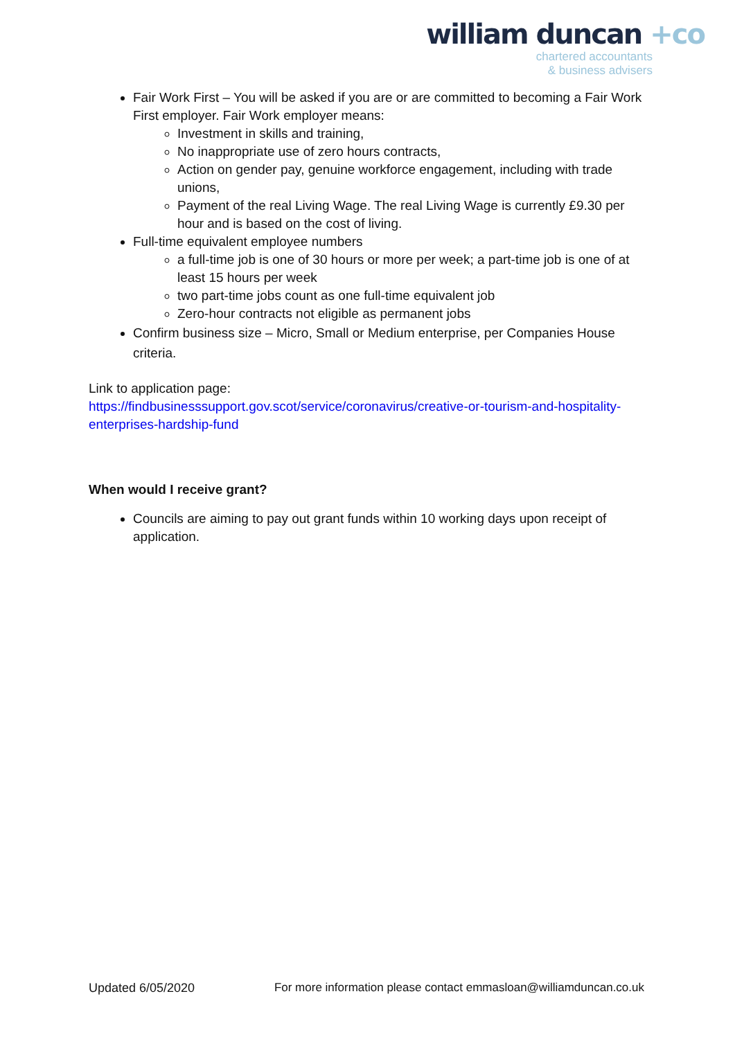william duncan +co
chartered accountants
& business advisers
Fair Work First – You will be asked if you are or are committed to becoming a Fair Work First employer. Fair Work employer means:
Investment in skills and training,
No inappropriate use of zero hours contracts,
Action on gender pay, genuine workforce engagement, including with trade unions,
Payment of the real Living Wage. The real Living Wage is currently £9.30 per hour and is based on the cost of living.
Full-time equivalent employee numbers
a full-time job is one of 30 hours or more per week; a part-time job is one of at least 15 hours per week
two part-time jobs count as one full-time equivalent job
Zero-hour contracts not eligible as permanent jobs
Confirm business size – Micro, Small or Medium enterprise, per Companies House criteria.
Link to application page:
https://findbusinesssupport.gov.scot/service/coronavirus/creative-or-tourism-and-hospitality-enterprises-hardship-fund
When would I receive grant?
Councils are aiming to pay out grant funds within 10 working days upon receipt of application.
Updated 6/05/2020 For more information please contact emmasloan@williamduncan.co.uk